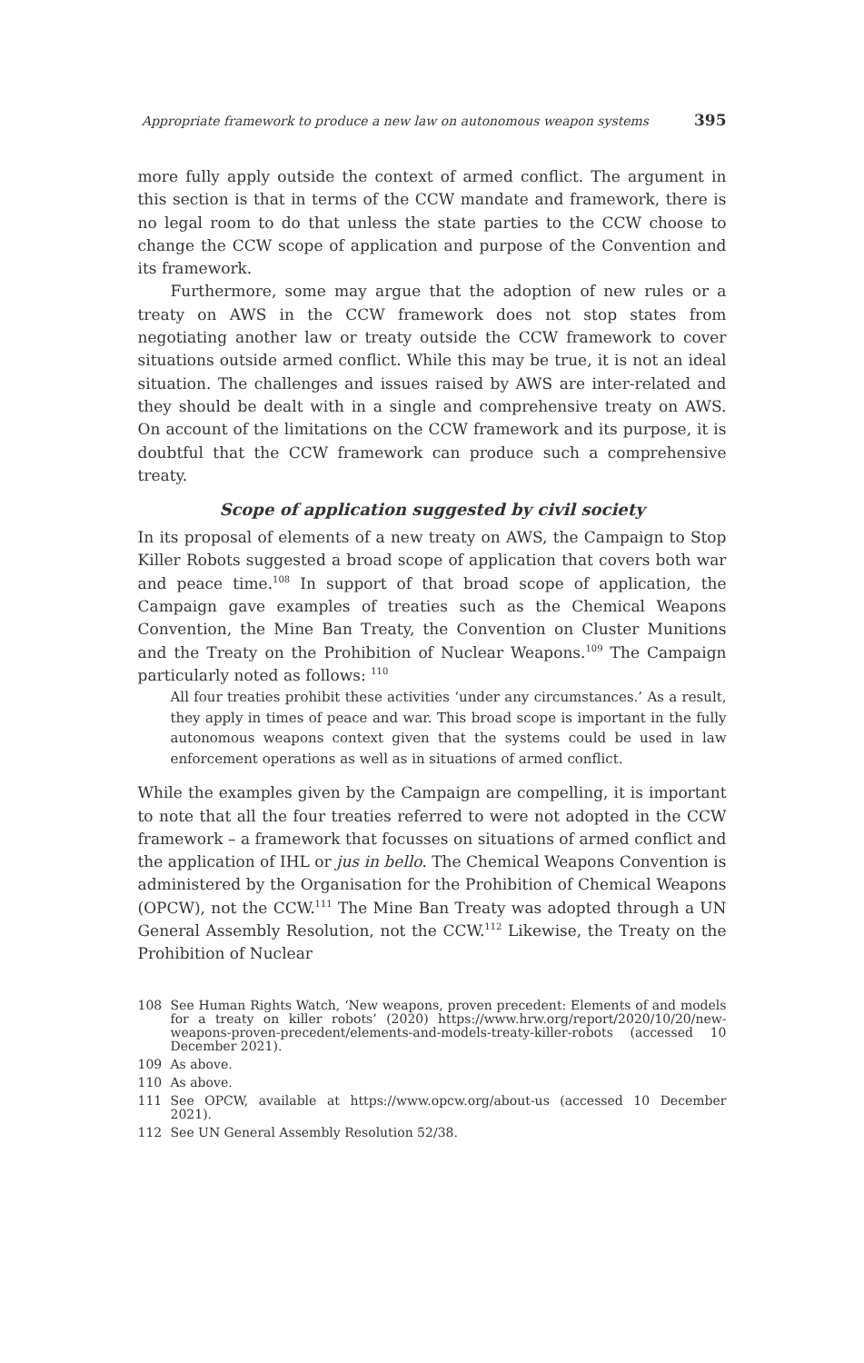Appropriate framework to produce a new law on autonomous weapon systems 395
more fully apply outside the context of armed conflict. The argument in this section is that in terms of the CCW mandate and framework, there is no legal room to do that unless the state parties to the CCW choose to change the CCW scope of application and purpose of the Convention and its framework.
Furthermore, some may argue that the adoption of new rules or a treaty on AWS in the CCW framework does not stop states from negotiating another law or treaty outside the CCW framework to cover situations outside armed conflict. While this may be true, it is not an ideal situation. The challenges and issues raised by AWS are inter-related and they should be dealt with in a single and comprehensive treaty on AWS. On account of the limitations on the CCW framework and its purpose, it is doubtful that the CCW framework can produce such a comprehensive treaty.
Scope of application suggested by civil society
In its proposal of elements of a new treaty on AWS, the Campaign to Stop Killer Robots suggested a broad scope of application that covers both war and peace time.<sup>108</sup> In support of that broad scope of application, the Campaign gave examples of treaties such as the Chemical Weapons Convention, the Mine Ban Treaty, the Convention on Cluster Munitions and the Treaty on the Prohibition of Nuclear Weapons.<sup>109</sup> The Campaign particularly noted as follows: <sup>110</sup>
All four treaties prohibit these activities ‘under any circumstances.’ As a result, they apply in times of peace and war. This broad scope is important in the fully autonomous weapons context given that the systems could be used in law enforcement operations as well as in situations of armed conflict.
While the examples given by the Campaign are compelling, it is important to note that all the four treaties referred to were not adopted in the CCW framework – a framework that focusses on situations of armed conflict and the application of IHL or jus in bello. The Chemical Weapons Convention is administered by the Organisation for the Prohibition of Chemical Weapons (OPCW), not the CCW.<sup>111</sup> The Mine Ban Treaty was adopted through a UN General Assembly Resolution, not the CCW.<sup>112</sup> Likewise, the Treaty on the Prohibition of Nuclear
108
See Human Rights Watch, ‘New weapons, proven precedent: Elements of and models for a treaty on killer robots’ (2020) https://www.hrw.org/report/2020/10/20/new-weapons-proven-precedent/elements-and-models-treaty-killer-robots (accessed 10 December 2021).
109 As above.
110 As above.
111
See OPCW, available at https://www.opcw.org/about-us (accessed 10 December 2021).
112 See UN General Assembly Resolution 52/38.